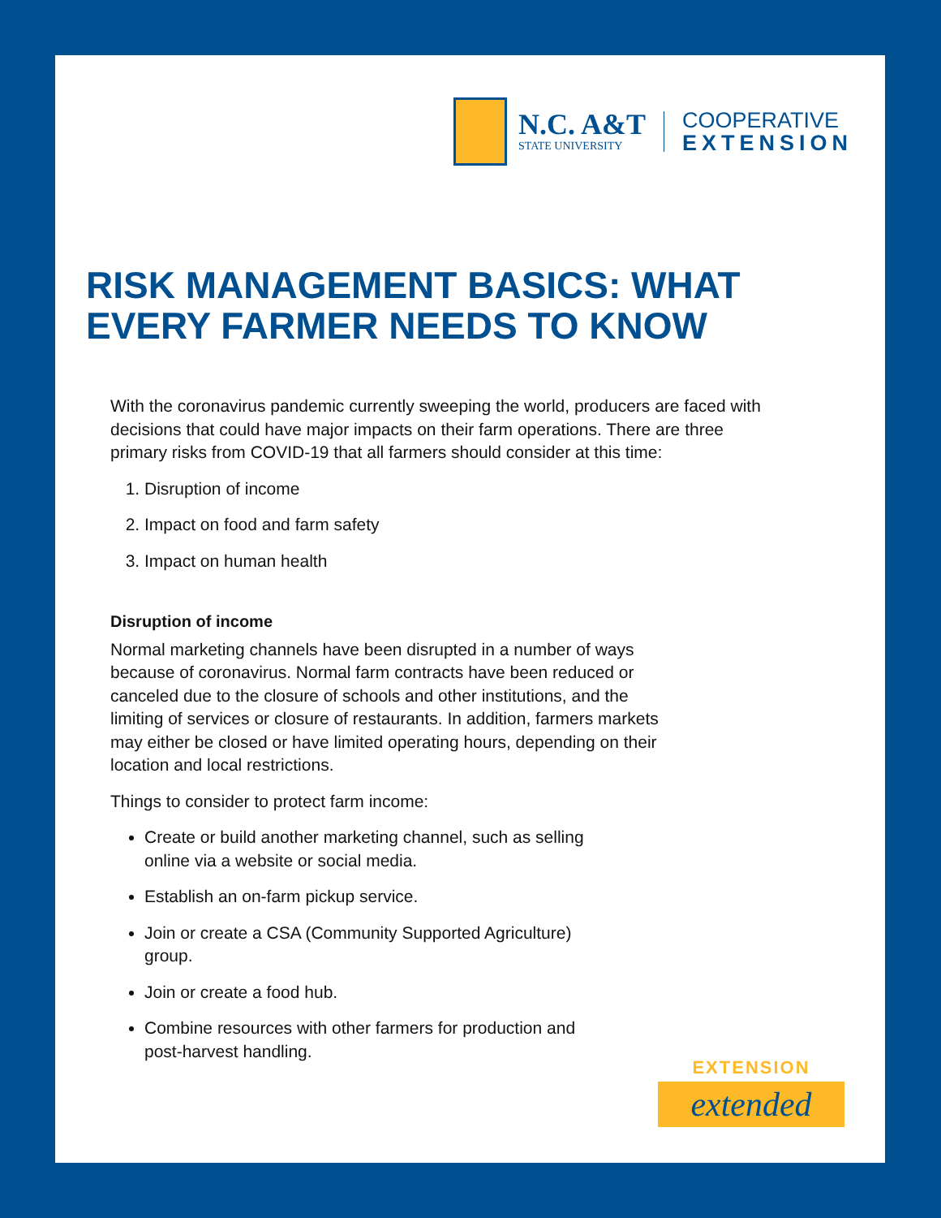N.C. A&T
STATE UNIVERSITY
COOPERATIVE
EXTENSION
RISK MANAGEMENT BASICS: WHAT
EVERY FARMER NEEDS TO KNOW
With the coronavirus pandemic currently sweeping the world, producers are faced with decisions that could have major impacts on their farm operations. There are three primary risks from COVID-19 that all farmers should consider at this time:
1. Disruption of income
2. Impact on food and farm safety
3. Impact on human health
Disruption of income
Normal marketing channels have been disrupted in a number of ways because of coronavirus. Normal farm contracts have been reduced or canceled due to the closure of schools and other institutions, and the limiting of services or closure of restaurants. In addition, farmers markets may either be closed or have limited operating hours, depending on their location and local restrictions.
Things to consider to protect farm income:
Create or build another marketing channel, such as selling online via a website or social media.
Establish an on-farm pickup service.
Join or create a CSA (Community Supported Agriculture) group.
Join or create a food hub.
Combine resources with other farmers for production and post-harvest handling.
EXTENSION
extended